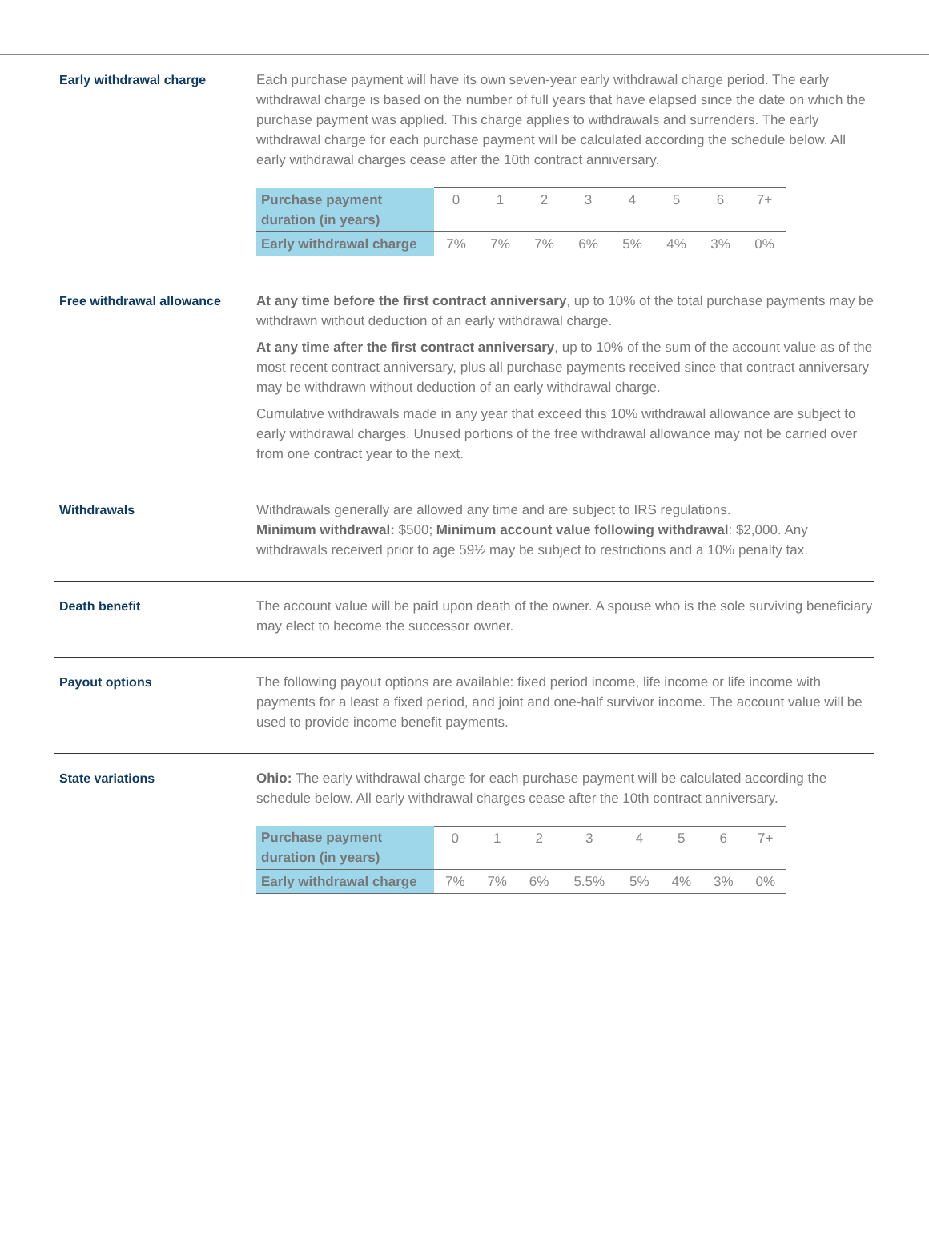Early withdrawal charge Each purchase payment will have its own seven-year early withdrawal charge period. The early withdrawal charge is based on the number of full years that have elapsed since the date on which the purchase payment was applied. This charge applies to withdrawals and surrenders. The early withdrawal charge for each purchase payment will be calculated according the schedule below. All early withdrawal charges cease after the 10th contract anniversary.
| Purchase payment duration (in years) | 0 | 1 | 2 | 3 | 4 | 5 | 6 | 7+ |
| Early withdrawal charge | 7% | 7% | 7% | 6% | 5% | 4% | 3% | 0% |
Free withdrawal allowance At any time before the first contract anniversary, up to 10% of the total purchase payments may be withdrawn without deduction of an early withdrawal charge.
At any time after the first contract anniversary, up to 10% of the sum of the account value as of the most recent contract anniversary, plus all purchase payments received since that contract anniversary may be withdrawn without deduction of an early withdrawal charge.
Cumulative withdrawals made in any year that exceed this 10% withdrawal allowance are subject to early withdrawal charges. Unused portions of the free withdrawal allowance may not be carried over from one contract year to the next.
Withdrawals Withdrawals generally are allowed any time and are subject to IRS regulations.
Minimum withdrawal: $500; Minimum account value following withdrawal: $2,000. Any withdrawals received prior to age 59½ may be subject to restrictions and a 10% penalty tax.
Death benefit The account value will be paid upon death of the owner. A spouse who is the sole surviving beneficiary may elect to become the successor owner.
Payout options The following payout options are available: fixed period income, life income or life income with payments for a least a fixed period, and joint and one-half survivor income. The account value will be used to provide income benefit payments.
State variations Ohio: The early withdrawal charge for each purchase payment will be calculated according the schedule below. All early withdrawal charges cease after the 10th contract anniversary.
| Purchase payment duration (in years) | 0 | 1 | 2 | 3 | 4 | 5 | 6 | 7+ |
| Early withdrawal charge | 7% | 7% | 6% | 5.5% | 5% | 4% | 3% | 0% |